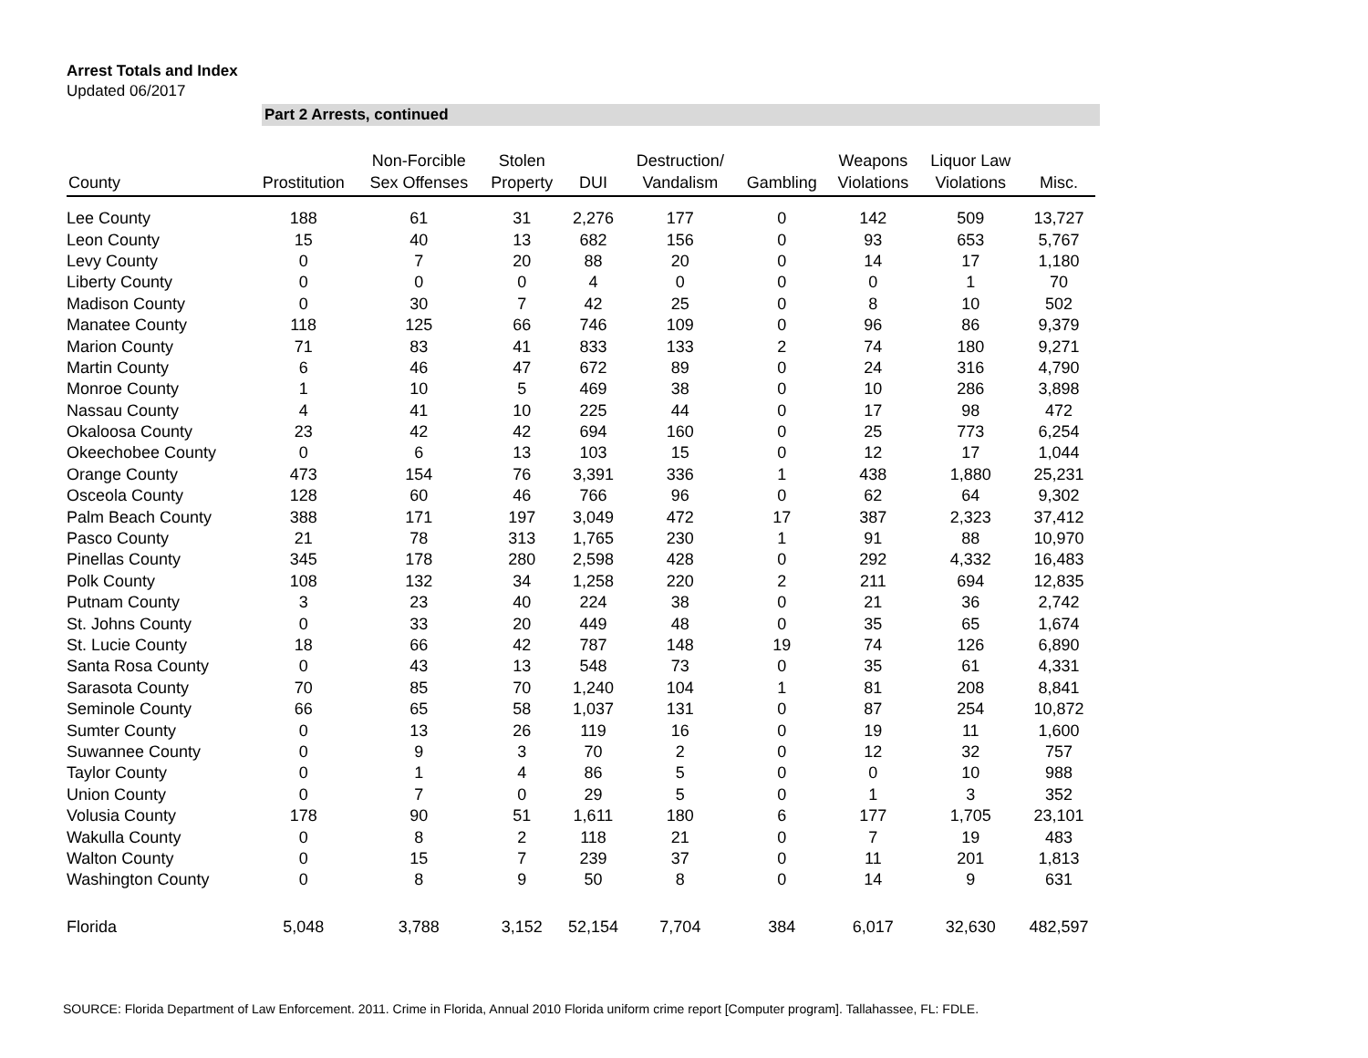Arrest Totals and Index
Updated 06/2017
Part 2 Arrests, continued
| County | Prostitution | Non-Forcible Sex Offenses | Stolen Property | DUI | Destruction/ Vandalism | Gambling | Weapons Violations | Liquor Law Violations | Misc. |
| --- | --- | --- | --- | --- | --- | --- | --- | --- | --- |
| Lee County | 188 | 61 | 31 | 2,276 | 177 | 0 | 142 | 509 | 13,727 |
| Leon County | 15 | 40 | 13 | 682 | 156 | 0 | 93 | 653 | 5,767 |
| Levy County | 0 | 7 | 20 | 88 | 20 | 0 | 14 | 17 | 1,180 |
| Liberty County | 0 | 0 | 0 | 4 | 0 | 0 | 0 | 1 | 70 |
| Madison County | 0 | 30 | 7 | 42 | 25 | 0 | 8 | 10 | 502 |
| Manatee County | 118 | 125 | 66 | 746 | 109 | 0 | 96 | 86 | 9,379 |
| Marion County | 71 | 83 | 41 | 833 | 133 | 2 | 74 | 180 | 9,271 |
| Martin County | 6 | 46 | 47 | 672 | 89 | 0 | 24 | 316 | 4,790 |
| Monroe County | 1 | 10 | 5 | 469 | 38 | 0 | 10 | 286 | 3,898 |
| Nassau County | 4 | 41 | 10 | 225 | 44 | 0 | 17 | 98 | 472 |
| Okaloosa County | 23 | 42 | 42 | 694 | 160 | 0 | 25 | 773 | 6,254 |
| Okeechobee County | 0 | 6 | 13 | 103 | 15 | 0 | 12 | 17 | 1,044 |
| Orange County | 473 | 154 | 76 | 3,391 | 336 | 1 | 438 | 1,880 | 25,231 |
| Osceola County | 128 | 60 | 46 | 766 | 96 | 0 | 62 | 64 | 9,302 |
| Palm Beach County | 388 | 171 | 197 | 3,049 | 472 | 17 | 387 | 2,323 | 37,412 |
| Pasco County | 21 | 78 | 313 | 1,765 | 230 | 1 | 91 | 88 | 10,970 |
| Pinellas County | 345 | 178 | 280 | 2,598 | 428 | 0 | 292 | 4,332 | 16,483 |
| Polk County | 108 | 132 | 34 | 1,258 | 220 | 2 | 211 | 694 | 12,835 |
| Putnam County | 3 | 23 | 40 | 224 | 38 | 0 | 21 | 36 | 2,742 |
| St. Johns County | 0 | 33 | 20 | 449 | 48 | 0 | 35 | 65 | 1,674 |
| St. Lucie County | 18 | 66 | 42 | 787 | 148 | 19 | 74 | 126 | 6,890 |
| Santa Rosa County | 0 | 43 | 13 | 548 | 73 | 0 | 35 | 61 | 4,331 |
| Sarasota County | 70 | 85 | 70 | 1,240 | 104 | 1 | 81 | 208 | 8,841 |
| Seminole County | 66 | 65 | 58 | 1,037 | 131 | 0 | 87 | 254 | 10,872 |
| Sumter County | 0 | 13 | 26 | 119 | 16 | 0 | 19 | 11 | 1,600 |
| Suwannee County | 0 | 9 | 3 | 70 | 2 | 0 | 12 | 32 | 757 |
| Taylor County | 0 | 1 | 4 | 86 | 5 | 0 | 0 | 10 | 988 |
| Union County | 0 | 7 | 0 | 29 | 5 | 0 | 1 | 3 | 352 |
| Volusia County | 178 | 90 | 51 | 1,611 | 180 | 6 | 177 | 1,705 | 23,101 |
| Wakulla County | 0 | 8 | 2 | 118 | 21 | 0 | 7 | 19 | 483 |
| Walton County | 0 | 15 | 7 | 239 | 37 | 0 | 11 | 201 | 1,813 |
| Washington County | 0 | 8 | 9 | 50 | 8 | 0 | 14 | 9 | 631 |
| Florida | 5,048 | 3,788 | 3,152 | 52,154 | 7,704 | 384 | 6,017 | 32,630 | 482,597 |
SOURCE: Florida Department of Law Enforcement. 2011. Crime in Florida, Annual 2010 Florida uniform crime report [Computer program]. Tallahassee, FL: FDLE.